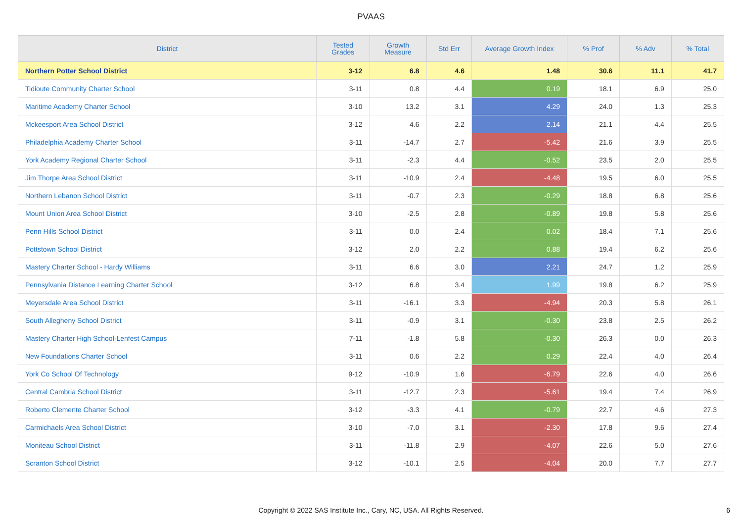PVAAS
| District | Tested Grades | Growth Measure | Std Err | Average Growth Index | % Prof | % Adv | % Total |
| --- | --- | --- | --- | --- | --- | --- | --- |
| Northern Potter School District | 3-12 | 6.8 | 4.6 | 1.48 | 30.6 | 11.1 | 41.7 |
| Tidioute Community Charter School | 3-11 | 0.8 | 4.4 | 0.19 | 18.1 | 6.9 | 25.0 |
| Maritime Academy Charter School | 3-10 | 13.2 | 3.1 | 4.29 | 24.0 | 1.3 | 25.3 |
| Mckeesport Area School District | 3-12 | 4.6 | 2.2 | 2.14 | 21.1 | 4.4 | 25.5 |
| Philadelphia Academy Charter School | 3-11 | -14.7 | 2.7 | -5.42 | 21.6 | 3.9 | 25.5 |
| York Academy Regional Charter School | 3-11 | -2.3 | 4.4 | -0.52 | 23.5 | 2.0 | 25.5 |
| Jim Thorpe Area School District | 3-11 | -10.9 | 2.4 | -4.48 | 19.5 | 6.0 | 25.5 |
| Northern Lebanon School District | 3-11 | -0.7 | 2.3 | -0.29 | 18.8 | 6.8 | 25.6 |
| Mount Union Area School District | 3-10 | -2.5 | 2.8 | -0.89 | 19.8 | 5.8 | 25.6 |
| Penn Hills School District | 3-11 | 0.0 | 2.4 | 0.02 | 18.4 | 7.1 | 25.6 |
| Pottstown School District | 3-12 | 2.0 | 2.2 | 0.88 | 19.4 | 6.2 | 25.6 |
| Mastery Charter School - Hardy Williams | 3-11 | 6.6 | 3.0 | 2.21 | 24.7 | 1.2 | 25.9 |
| Pennsylvania Distance Learning Charter School | 3-12 | 6.8 | 3.4 | 1.99 | 19.8 | 6.2 | 25.9 |
| Meyersdale Area School District | 3-11 | -16.1 | 3.3 | -4.94 | 20.3 | 5.8 | 26.1 |
| South Allegheny School District | 3-11 | -0.9 | 3.1 | -0.30 | 23.8 | 2.5 | 26.2 |
| Mastery Charter High School-Lenfest Campus | 7-11 | -1.8 | 5.8 | -0.30 | 26.3 | 0.0 | 26.3 |
| New Foundations Charter School | 3-11 | 0.6 | 2.2 | 0.29 | 22.4 | 4.0 | 26.4 |
| York Co School Of Technology | 9-12 | -10.9 | 1.6 | -6.79 | 22.6 | 4.0 | 26.6 |
| Central Cambria School District | 3-11 | -12.7 | 2.3 | -5.61 | 19.4 | 7.4 | 26.9 |
| Roberto Clemente Charter School | 3-12 | -3.3 | 4.1 | -0.79 | 22.7 | 4.6 | 27.3 |
| Carmichaels Area School District | 3-10 | -7.0 | 3.1 | -2.30 | 17.8 | 9.6 | 27.4 |
| Moniteau School District | 3-11 | -11.8 | 2.9 | -4.07 | 22.6 | 5.0 | 27.6 |
| Scranton School District | 3-12 | -10.1 | 2.5 | -4.04 | 20.0 | 7.7 | 27.7 |
Copyright © 2022 SAS Institute Inc., Cary, NC, USA. All Rights Reserved.
6